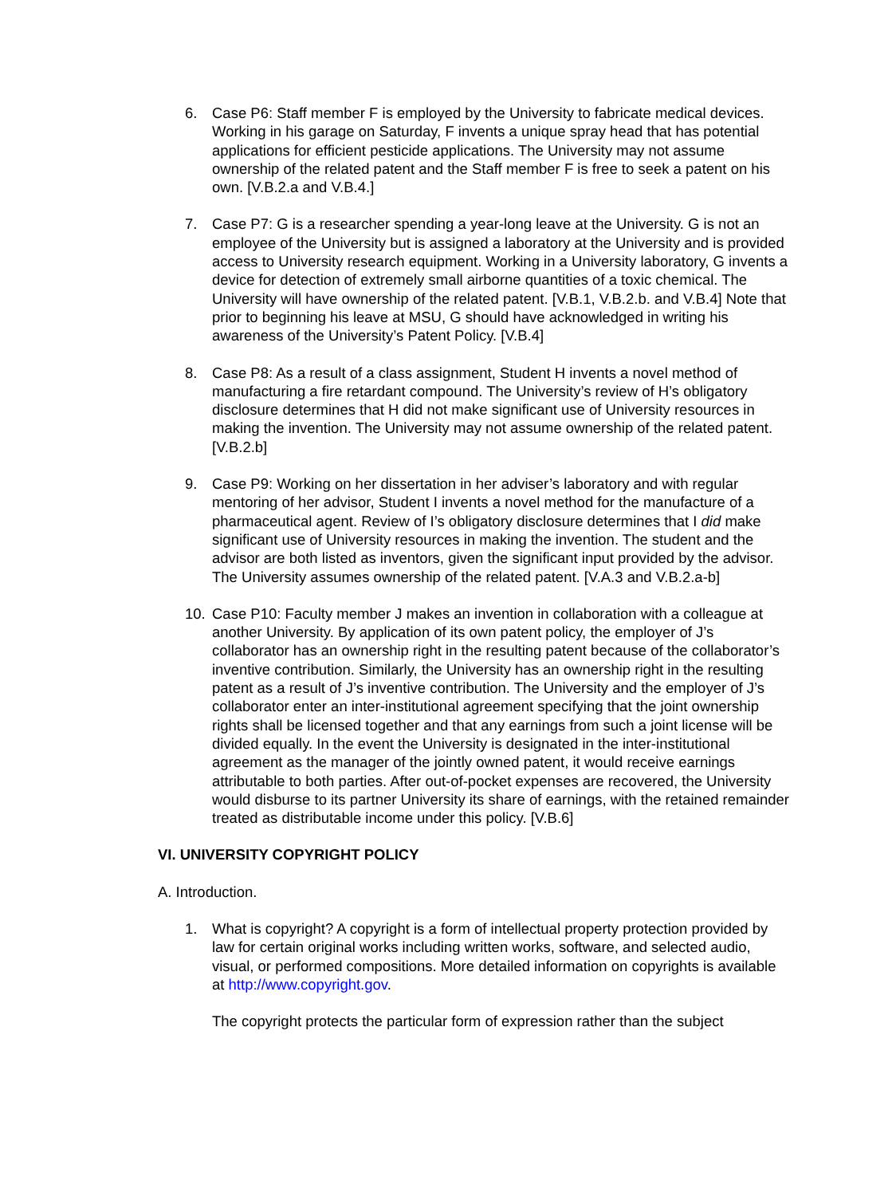6. Case P6: Staff member F is employed by the University to fabricate medical devices. Working in his garage on Saturday, F invents a unique spray head that has potential applications for efficient pesticide applications. The University may not assume ownership of the related patent and the Staff member F is free to seek a patent on his own. [V.B.2.a and V.B.4.]
7. Case P7: G is a researcher spending a year-long leave at the University. G is not an employee of the University but is assigned a laboratory at the University and is provided access to University research equipment. Working in a University laboratory, G invents a device for detection of extremely small airborne quantities of a toxic chemical. The University will have ownership of the related patent. [V.B.1, V.B.2.b. and V.B.4] Note that prior to beginning his leave at MSU, G should have acknowledged in writing his awareness of the University’s Patent Policy. [V.B.4]
8. Case P8: As a result of a class assignment, Student H invents a novel method of manufacturing a fire retardant compound. The University’s review of H’s obligatory disclosure determines that H did not make significant use of University resources in making the invention. The University may not assume ownership of the related patent. [V.B.2.b]
9. Case P9: Working on her dissertation in her adviser’s laboratory and with regular mentoring of her advisor, Student I invents a novel method for the manufacture of a pharmaceutical agent. Review of I’s obligatory disclosure determines that I did make significant use of University resources in making the invention. The student and the advisor are both listed as inventors, given the significant input provided by the advisor. The University assumes ownership of the related patent. [V.A.3 and V.B.2.a-b]
10. Case P10: Faculty member J makes an invention in collaboration with a colleague at another University. By application of its own patent policy, the employer of J’s collaborator has an ownership right in the resulting patent because of the collaborator’s inventive contribution. Similarly, the University has an ownership right in the resulting patent as a result of J’s inventive contribution. The University and the employer of J’s collaborator enter an inter-institutional agreement specifying that the joint ownership rights shall be licensed together and that any earnings from such a joint license will be divided equally. In the event the University is designated in the inter-institutional agreement as the manager of the jointly owned patent, it would receive earnings attributable to both parties. After out-of-pocket expenses are recovered, the University would disburse to its partner University its share of earnings, with the retained remainder treated as distributable income under this policy. [V.B.6]
VI. UNIVERSITY COPYRIGHT POLICY
A. Introduction.
1. What is copyright? A copyright is a form of intellectual property protection provided by law for certain original works including written works, software, and selected audio, visual, or performed compositions. More detailed information on copyrights is available at http://www.copyright.gov.
The copyright protects the particular form of expression rather than the subject